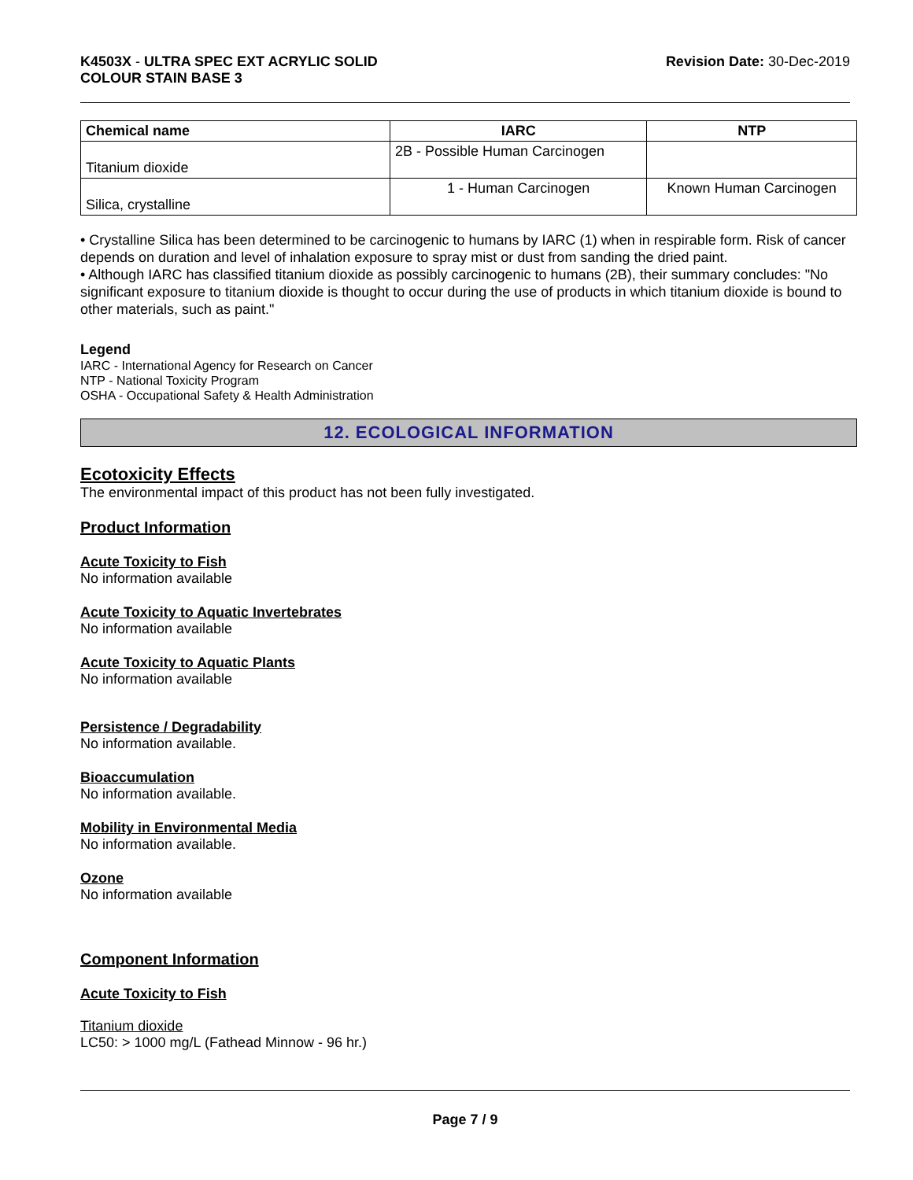K4503X - ULTRA SPEC EXT ACRYLIC SOLID
COLOUR STAIN BASE 3
Revision Date: 30-Dec-2019
| Chemical name | IARC | NTP |
| --- | --- | --- |
| Titanium dioxide | 2B - Possible Human Carcinogen | |
| Silica, crystalline | 1 - Human Carcinogen | Known Human Carcinogen |
• Crystalline Silica has been determined to be carcinogenic to humans by IARC (1) when in respirable form. Risk of cancer depends on duration and level of inhalation exposure to spray mist or dust from sanding the dried paint.
• Although IARC has classified titanium dioxide as possibly carcinogenic to humans (2B), their summary concludes: "No significant exposure to titanium dioxide is thought to occur during the use of products in which titanium dioxide is bound to other materials, such as paint."
Legend
IARC - International Agency for Research on Cancer
NTP - National Toxicity Program
OSHA - Occupational Safety & Health Administration
12. ECOLOGICAL INFORMATION
Ecotoxicity Effects
The environmental impact of this product has not been fully investigated.
Product Information
Acute Toxicity to Fish
No information available
Acute Toxicity to Aquatic Invertebrates
No information available
Acute Toxicity to Aquatic Plants
No information available
Persistence / Degradability
No information available.
Bioaccumulation
No information available.
Mobility in Environmental Media
No information available.
Ozone
No information available
Component Information
Acute Toxicity to Fish
Titanium dioxide
LC50: > 1000 mg/L (Fathead Minnow - 96 hr.)
Page 7 / 9